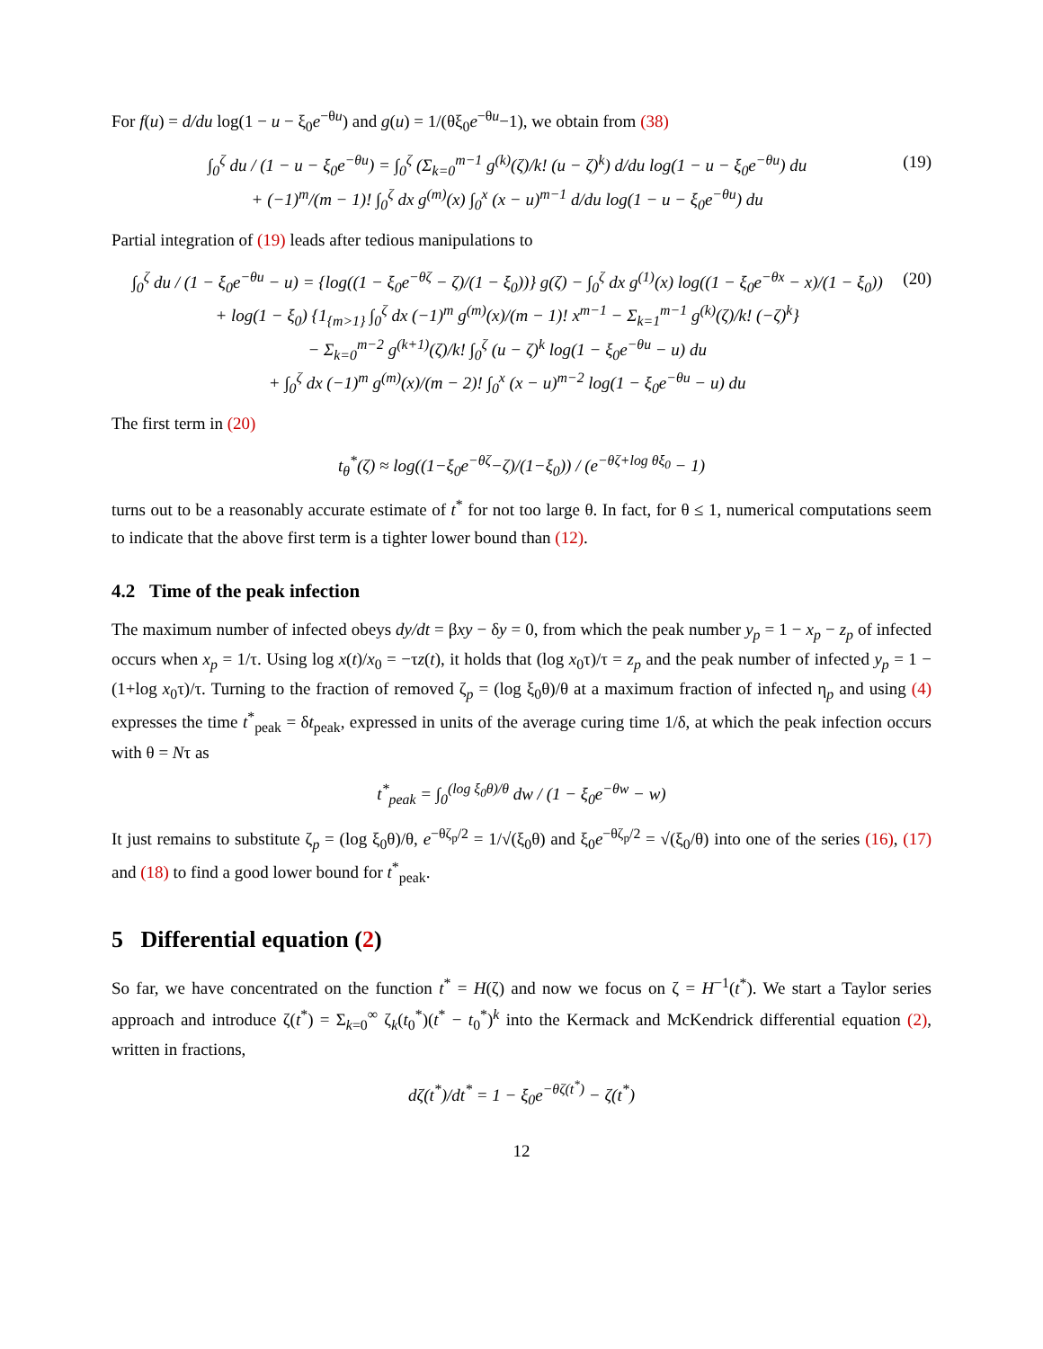For f(u) = d/du log(1 − u − ξ<sub>0</sub>e<sup>−θu</sup>) and g(u) = 1/(θξ<sub>0</sub>e<sup>−θu</sup>−1), we obtain from (38)
∫<sub>0</sub><sup>ζ</sup> du / (1 − u − ξ<sub>0</sub>e<sup>−θu</sup>) = ∫<sub>0</sub><sup>ζ</sup> (Σ<sub>k=0</sub><sup>m−1</sup> g<sup>(k)</sup>(ζ)/k! (u − ζ)<sup>k</sup>) d/du log(1 − u − ξ<sub>0</sub>e<sup>−θu</sup>) du
+ (−1)<sup>m</sup>/(m − 1)! ∫<sub>0</sub><sup>ζ</sup> dx g<sup>(m)</sup>(x) ∫<sub>0</sub><sup>x</sup> (x − u)<sup>m−1</sup> d/du log(1 − u − ξ<sub>0</sub>e<sup>−θu</sup>) du
(19)
Partial integration of (19) leads after tedious manipulations to
∫<sub>0</sub><sup>ζ</sup> du / (1 − ξ<sub>0</sub>e<sup>−θu</sup> − u) = {log((1 − ξ<sub>0</sub>e<sup>−θζ</sup> − ζ)/(1 − ξ<sub>0</sub>))} g(ζ) − ∫<sub>0</sub><sup>ζ</sup> dx g<sup>(1)</sup>(x) log((1 − ξ<sub>0</sub>e<sup>−θx</sup> − x)/(1 − ξ<sub>0</sub>))
+ log(1 − ξ<sub>0</sub>) {1<sub>{m>1}</sub> ∫<sub>0</sub><sup>ζ</sup> dx (−1)<sup>m</sup> g<sup>(m)</sup>(x)/(m − 1)! x<sup>m−1</sup> − Σ<sub>k=1</sub><sup>m−1</sup> g<sup>(k)</sup>(ζ)/k! (−ζ)<sup>k</sup>}
− Σ<sub>k=0</sub><sup>m−2</sup> g<sup>(k+1)</sup>(ζ)/k! ∫<sub>0</sub><sup>ζ</sup> (u − ζ)<sup>k</sup> log(1 − ξ<sub>0</sub>e<sup>−θu</sup> − u) du
+ ∫<sub>0</sub><sup>ζ</sup> dx (−1)<sup>m</sup> g<sup>(m)</sup>(x)/(m − 2)! ∫<sub>0</sub><sup>x</sup> (x − u)<sup>m−2</sup> log(1 − ξ<sub>0</sub>e<sup>−θu</sup> − u) du
(20)
The first term in (20)
t<sub>θ</sub><sup>*</sup>(ζ) ≈ log((1−ξ<sub>0</sub>e<sup>−θζ</sup>−ζ)/(1−ξ<sub>0</sub>)) / (e<sup>−θζ+log θξ<sub>0</sub></sup> − 1)
turns out to be a reasonably accurate estimate of t<sup>*</sup> for not too large θ. In fact, for θ ≤ 1, numerical computations seem to indicate that the above first term is a tighter lower bound than (12).
4.2 Time of the peak infection
The maximum number of infected obeys dy/dt = βxy − δy = 0, from which the peak number y<sub>p</sub> = 1 − x<sub>p</sub> − z<sub>p</sub> of infected occurs when x<sub>p</sub> = 1/τ. Using log x(t)/x<sub>0</sub> = −τz(t), it holds that (log x<sub>0</sub>τ)/τ = z<sub>p</sub> and the peak number of infected y<sub>p</sub> = 1 − (1+log x<sub>0</sub>τ)/τ. Turning to the fraction of removed ζ<sub>p</sub> = (log ξ<sub>0</sub>θ)/θ at a maximum fraction of infected η<sub>p</sub> and using (4) expresses the time t<sup>*</sup><sub>peak</sub> = δt<sub>peak</sub>, expressed in units of the average curing time 1/δ, at which the peak infection occurs with θ = Nτ as
t<sup>*</sup><sub>peak</sub> = ∫<sub>0</sub><sup>(log ξ<sub>0</sub>θ)/θ</sup> dw / (1 − ξ<sub>0</sub>e<sup>−θw</sup> − w)
It just remains to substitute ζ<sub>p</sub> = (log ξ<sub>0</sub>θ)/θ, e<sup>−θζ<sub>p</sub>/2</sup> = 1/√(ξ<sub>0</sub>θ) and ξ<sub>0</sub>e<sup>−θζ<sub>p</sub>/2</sup> = √(ξ<sub>0</sub>/θ) into one of the series (16), (17) and (18) to find a good lower bound for t<sup>*</sup><sub>peak</sub>.
5 Differential equation (2)
So far, we have concentrated on the function t<sup>*</sup> = H(ζ) and now we focus on ζ = H<sup>−1</sup>(t<sup>*</sup>). We start a Taylor series approach and introduce ζ(t<sup>*</sup>) = Σ<sub>k=0</sub><sup>∞</sup> ζ<sub>k</sub>(t<sub>0</sub><sup>*</sup>)(t<sup>*</sup> − t<sub>0</sub><sup>*</sup>)<sup>k</sup> into the Kermack and McKendrick differential equation (2), written in fractions,
dζ(t<sup>*</sup>)/dt<sup>*</sup> = 1 − ξ<sub>0</sub>e<sup>−θζ(t<sup>*</sup>)</sup> − ζ(t<sup>*</sup>)
12